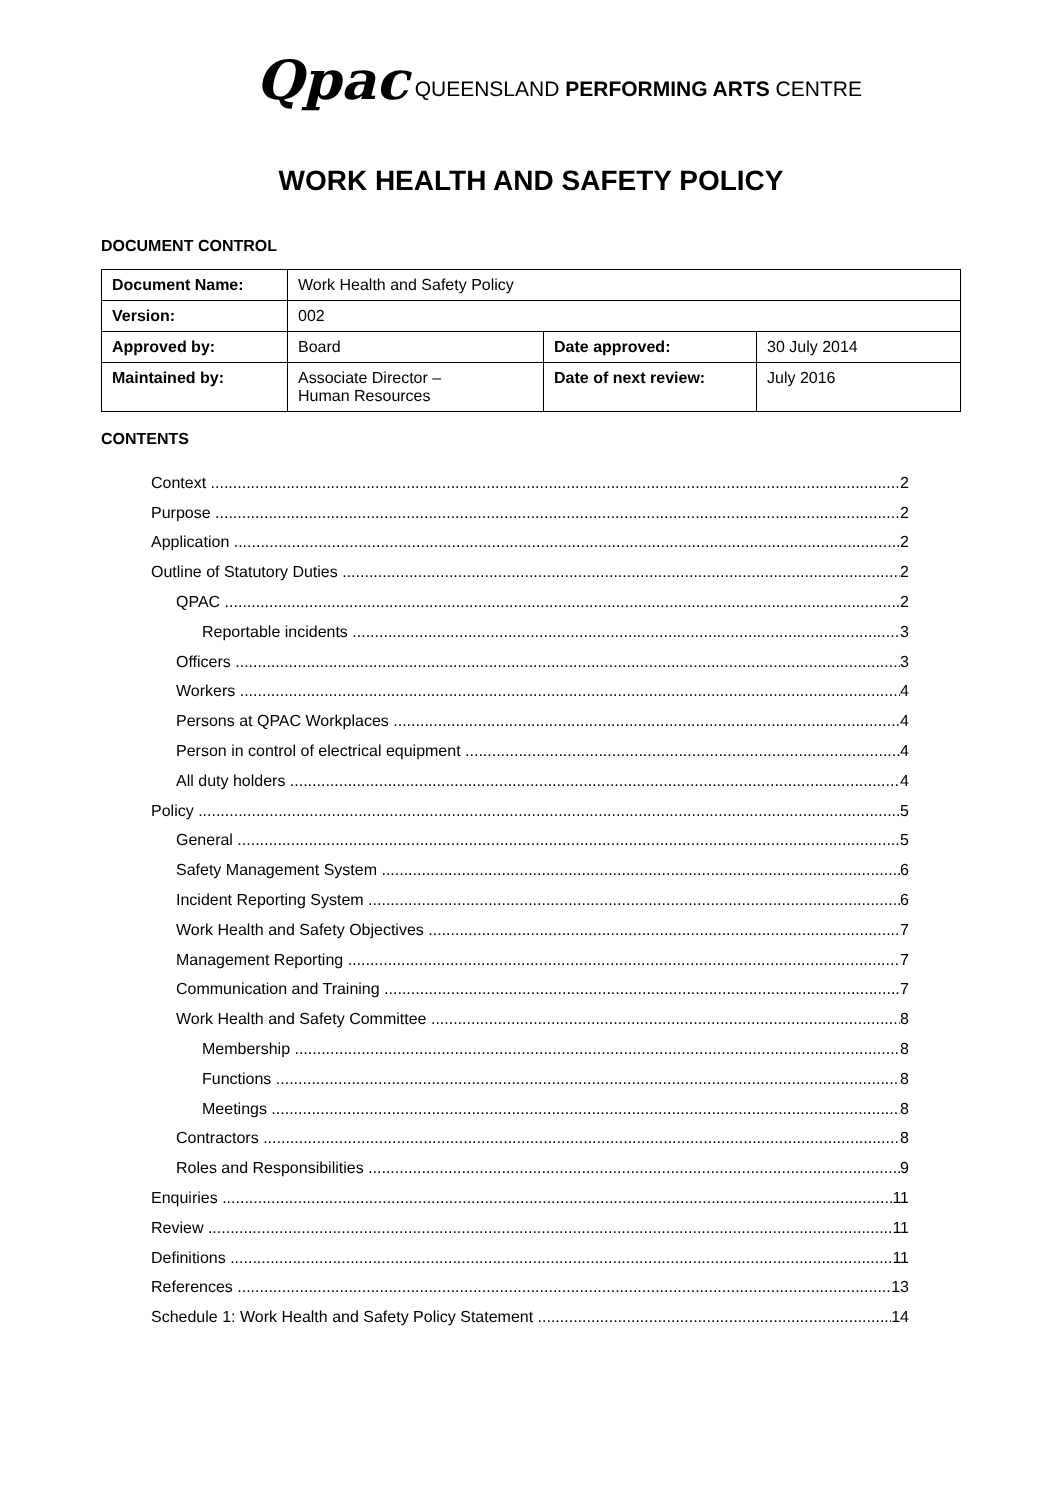Qpac QUEENSLAND PERFORMING ARTS CENTRE
WORK HEALTH AND SAFETY POLICY
DOCUMENT CONTROL
| Document Name: | Work Health and Safety Policy | | |
| Version: | 002 | | |
| Approved by: | Board | Date approved: | 30 July 2014 |
| Maintained by: | Associate Director – Human Resources | Date of next review: | July 2016 |
CONTENTS
Context 2
Purpose 2
Application 2
Outline of Statutory Duties 2
QPAC 2
Reportable incidents 3
Officers 3
Workers 4
Persons at QPAC Workplaces 4
Person in control of electrical equipment 4
All duty holders 4
Policy 5
General 5
Safety Management System 6
Incident Reporting System 6
Work Health and Safety Objectives 7
Management Reporting 7
Communication and Training 7
Work Health and Safety Committee 8
Membership 8
Functions 8
Meetings 8
Contractors 8
Roles and Responsibilities 9
Enquiries 11
Review 11
Definitions 11
References 13
Schedule 1: Work Health and Safety Policy Statement 14